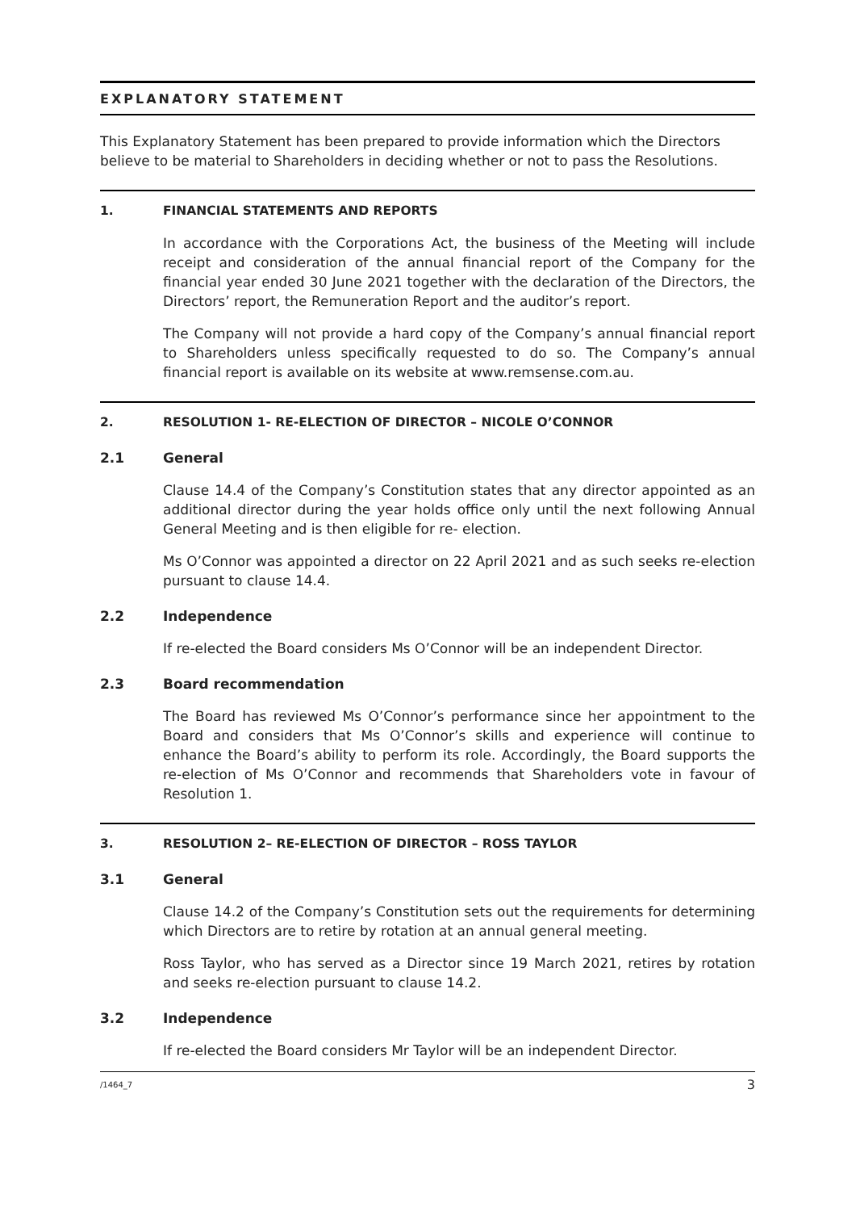EXPLANATORY STATEMENT
This Explanatory Statement has been prepared to provide information which the Directors believe to be material to Shareholders in deciding whether or not to pass the Resolutions.
1. FINANCIAL STATEMENTS AND REPORTS
In accordance with the Corporations Act, the business of the Meeting will include receipt and consideration of the annual financial report of the Company for the financial year ended 30 June 2021 together with the declaration of the Directors, the Directors’ report, the Remuneration Report and the auditor’s report.
The Company will not provide a hard copy of the Company’s annual financial report to Shareholders unless specifically requested to do so. The Company’s annual financial report is available on its website at www.remsense.com.au.
2. RESOLUTION 1- RE-ELECTION OF DIRECTOR – NICOLE O’CONNOR
2.1 General
Clause 14.4 of the Company’s Constitution states that any director appointed as an additional director during the year holds office only until the next following Annual General Meeting and is then eligible for re- election.
Ms O’Connor was appointed a director on 22 April 2021 and as such seeks re-election pursuant to clause 14.4.
2.2 Independence
If re-elected the Board considers Ms O’Connor will be an independent Director.
2.3 Board recommendation
The Board has reviewed Ms O’Connor’s performance since her appointment to the Board and considers that Ms O’Connor’s skills and experience will continue to enhance the Board’s ability to perform its role. Accordingly, the Board supports the re-election of Ms O’Connor and recommends that Shareholders vote in favour of Resolution 1.
3. RESOLUTION 2– RE-ELECTION OF DIRECTOR – ROSS TAYLOR
3.1 General
Clause 14.2 of the Company’s Constitution sets out the requirements for determining which Directors are to retire by rotation at an annual general meeting.
Ross Taylor, who has served as a Director since 19 March 2021, retires by rotation and seeks re-election pursuant to clause 14.2.
3.2 Independence
If re-elected the Board considers Mr Taylor will be an independent Director.
/1464_7 3